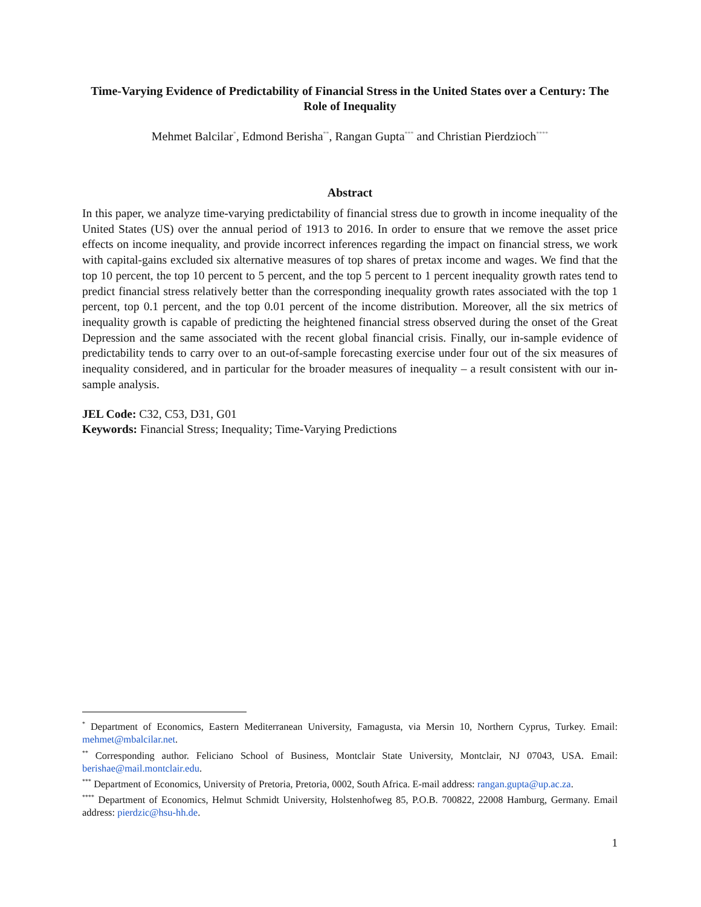Time-Varying Evidence of Predictability of Financial Stress in the United States over a Century: The Role of Inequality
Mehmet Balcilar<sup>*</sup>, Edmond Berisha<sup>**</sup>, Rangan Gupta<sup>***</sup> and Christian Pierdzioch<sup>****</sup>
Abstract
In this paper, we analyze time-varying predictability of financial stress due to growth in income inequality of the United States (US) over the annual period of 1913 to 2016. In order to ensure that we remove the asset price effects on income inequality, and provide incorrect inferences regarding the impact on financial stress, we work with capital-gains excluded six alternative measures of top shares of pretax income and wages. We find that the top 10 percent, the top 10 percent to 5 percent, and the top 5 percent to 1 percent inequality growth rates tend to predict financial stress relatively better than the corresponding inequality growth rates associated with the top 1 percent, top 0.1 percent, and the top 0.01 percent of the income distribution. Moreover, all the six metrics of inequality growth is capable of predicting the heightened financial stress observed during the onset of the Great Depression and the same associated with the recent global financial crisis. Finally, our in-sample evidence of predictability tends to carry over to an out-of-sample forecasting exercise under four out of the six measures of inequality considered, and in particular for the broader measures of inequality – a result consistent with our in-sample analysis.
JEL Code: C32, C53, D31, G01
Keywords: Financial Stress; Inequality; Time-Varying Predictions
<sup>*</sup> Department of Economics, Eastern Mediterranean University, Famagusta, via Mersin 10, Northern Cyprus, Turkey. Email: mehmet@mbalcilar.net.
<sup>**</sup> Corresponding author. Feliciano School of Business, Montclair State University, Montclair, NJ 07043, USA. Email: berishae@mail.montclair.edu.
<sup>***</sup> Department of Economics, University of Pretoria, Pretoria, 0002, South Africa. E-mail address: rangan.gupta@up.ac.za.
<sup>****</sup> Department of Economics, Helmut Schmidt University, Holstenhofweg 85, P.O.B. 700822, 22008 Hamburg, Germany. Email address: pierdzic@hsu-hh.de.
1